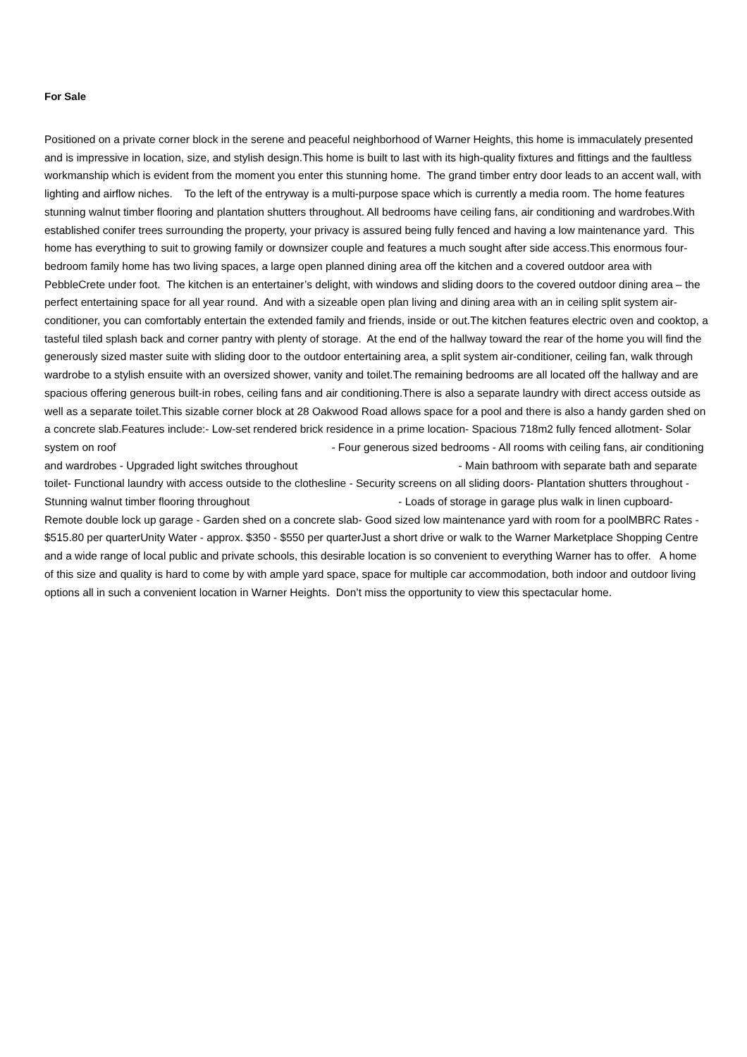For Sale
Positioned on a private corner block in the serene and peaceful neighborhood of Warner Heights, this home is immaculately presented and is impressive in location, size, and stylish design.This home is built to last with its high-quality fixtures and fittings and the faultless workmanship which is evident from the moment you enter this stunning home. The grand timber entry door leads to an accent wall, with lighting and airflow niches. To the left of the entryway is a multi-purpose space which is currently a media room. The home features stunning walnut timber flooring and plantation shutters throughout. All bedrooms have ceiling fans, air conditioning and wardrobes.With established conifer trees surrounding the property, your privacy is assured being fully fenced and having a low maintenance yard. This home has everything to suit to growing family or downsizer couple and features a much sought after side access.This enormous four-bedroom family home has two living spaces, a large open planned dining area off the kitchen and a covered outdoor area with PebbleCrete under foot. The kitchen is an entertainer’s delight, with windows and sliding doors to the covered outdoor dining area – the perfect entertaining space for all year round. And with a sizeable open plan living and dining area with an in ceiling split system air-conditioner, you can comfortably entertain the extended family and friends, inside or out.The kitchen features electric oven and cooktop, a tasteful tiled splash back and corner pantry with plenty of storage. At the end of the hallway toward the rear of the home you will find the generously sized master suite with sliding door to the outdoor entertaining area, a split system air-conditioner, ceiling fan, walk through wardrobe to a stylish ensuite with an oversized shower, vanity and toilet.The remaining bedrooms are all located off the hallway and are spacious offering generous built-in robes, ceiling fans and air conditioning.There is also a separate laundry with direct access outside as well as a separate toilet.This sizable corner block at 28 Oakwood Road allows space for a pool and there is also a handy garden shed on a concrete slab.Features include:- Low-set rendered brick residence in a prime location- Spacious 718m2 fully fenced allotment- Solar system on roof - Four generous sized bedrooms - All rooms with ceiling fans, air conditioning and wardrobes - Upgraded light switches throughout - Main bathroom with separate bath and separate toilet- Functional laundry with access outside to the clothesline - Security screens on all sliding doors- Plantation shutters throughout - Stunning walnut timber flooring throughout - Loads of storage in garage plus walk in linen cupboard- Remote double lock up garage - Garden shed on a concrete slab- Good sized low maintenance yard with room for a poolMBRC Rates - $515.80 per quarterUnity Water - approx. $350 - $550 per quarterJust a short drive or walk to the Warner Marketplace Shopping Centre and a wide range of local public and private schools, this desirable location is so convenient to everything Warner has to offer. A home of this size and quality is hard to come by with ample yard space, space for multiple car accommodation, both indoor and outdoor living options all in such a convenient location in Warner Heights. Don’t miss the opportunity to view this spectacular home.